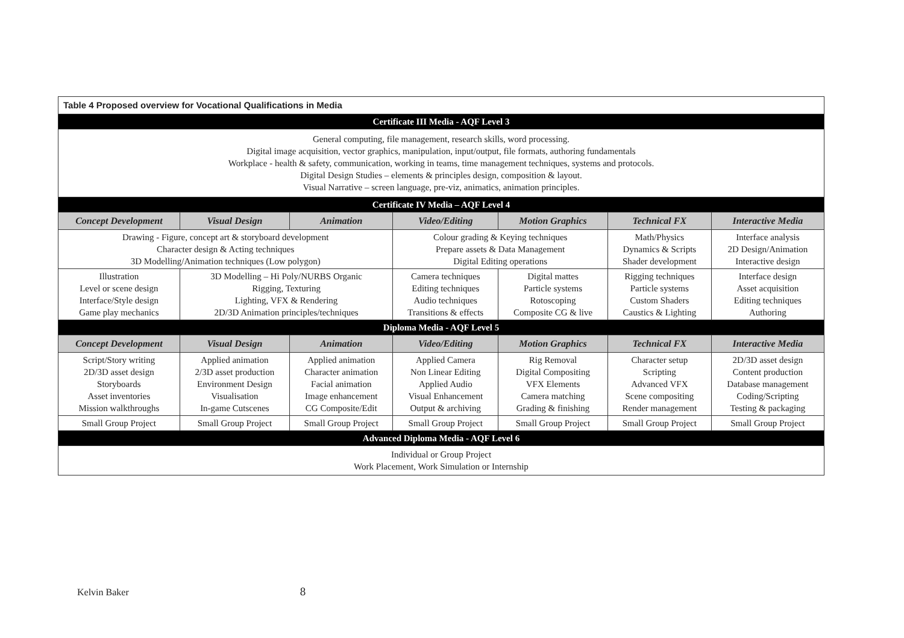| Table 4 Proposed overview for Vocational Qualifications in Media | | | | | | |
| Certificate III Media - AQF Level 3 | | | | | | |
| General computing, file management, research skills, word processing. Digital image acquisition, vector graphics, manipulation, input/output, file formats, authoring fundamentals Workplace - health & safety, communication, working in teams, time management techniques, systems and protocols. Digital Design Studies – elements & principles design, composition & layout. Visual Narrative – screen language, pre-viz, animatics, animation principles. | | | | | | |
| Certificate IV Media – AQF Level 4 | | | | | | |
| Concept Development | Visual Design | Animation | Video/Editing | Motion Graphics | Technical FX | Interactive Media |
| Drawing - Figure, concept art & storyboard development Character design & Acting techniques 3D Modelling/Animation techniques (Low polygon) | | | Colour grading & Keying techniques Prepare assets & Data Management Digital Editing operations | | Math/Physics Dynamics & Scripts Shader development | Interface analysis 2D Design/Animation Interactive design |
| Illustration Level or scene design Interface/Style design Game play mechanics | 3D Modelling – Hi Poly/NURBS Organic Rigging, Texturing Lighting, VFX & Rendering 2D/3D Animation principles/techniques | | Camera techniques Editing techniques Audio techniques Transitions & effects | Digital mattes Particle systems Rotoscoping Composite CG & live | Rigging techniques Particle systems Custom Shaders Caustics & Lighting | Interface design Asset acquisition Editing techniques Authoring |
| Diploma Media - AQF Level 5 | | | | | | |
| Concept Development | Visual Design | Animation | Video/Editing | Motion Graphics | Technical FX | Interactive Media |
| Script/Story writing 2D/3D asset design Storyboards Asset inventories Mission walkthroughs | Applied animation 2/3D asset production Environment Design Visualisation In-game Cutscenes | Applied animation Character animation Facial animation Image enhancement CG Composite/Edit | Applied Camera Non Linear Editing Applied Audio Visual Enhancement Output & archiving | Rig Removal Digital Compositing VFX Elements Camera matching Grading & finishing | Character setup Scripting Advanced VFX Scene compositing Render management | 2D/3D asset design Content production Database management Coding/Scripting Testing & packaging |
| Small Group Project | Small Group Project | Small Group Project | Small Group Project | Small Group Project | Small Group Project | Small Group Project |
| Advanced Diploma Media - AQF Level 6 | | | | | | |
| Individual or Group Project Work Placement, Work Simulation or Internship | | | | | | |
Kelvin Baker 8